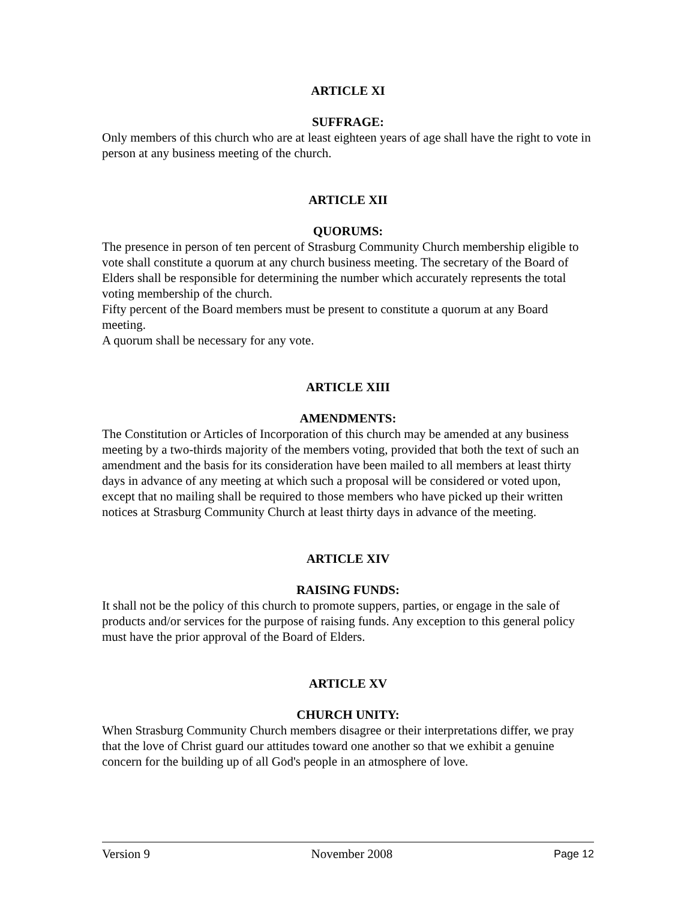ARTICLE XI
SUFFRAGE:
Only members of this church who are at least eighteen years of age shall have the right to vote in person at any business meeting of the church.
ARTICLE XII
QUORUMS:
The presence in person of ten percent of Strasburg Community Church membership eligible to vote shall constitute a quorum at any church business meeting. The secretary of the Board of Elders shall be responsible for determining the number which accurately represents the total voting membership of the church.
Fifty percent of the Board members must be present to constitute a quorum at any Board meeting.
A quorum shall be necessary for any vote.
ARTICLE XIII
AMENDMENTS:
The Constitution or Articles of Incorporation of this church may be amended at any business meeting by a two-thirds majority of the members voting, provided that both the text of such an amendment and the basis for its consideration have been mailed to all members at least thirty days in advance of any meeting at which such a proposal will be considered or voted upon, except that no mailing shall be required to those members who have picked up their written notices at Strasburg Community Church at least thirty days in advance of the meeting.
ARTICLE XIV
RAISING FUNDS:
It shall not be the policy of this church to promote suppers, parties, or engage in the sale of products and/or services for the purpose of raising funds. Any exception to this general policy must have the prior approval of the Board of Elders.
ARTICLE XV
CHURCH UNITY:
When Strasburg Community Church members disagree or their interpretations differ, we pray that the love of Christ guard our attitudes toward one another so that we exhibit a genuine concern for the building up of all God's people in an atmosphere of love.
Version 9 November 2008 Page 12